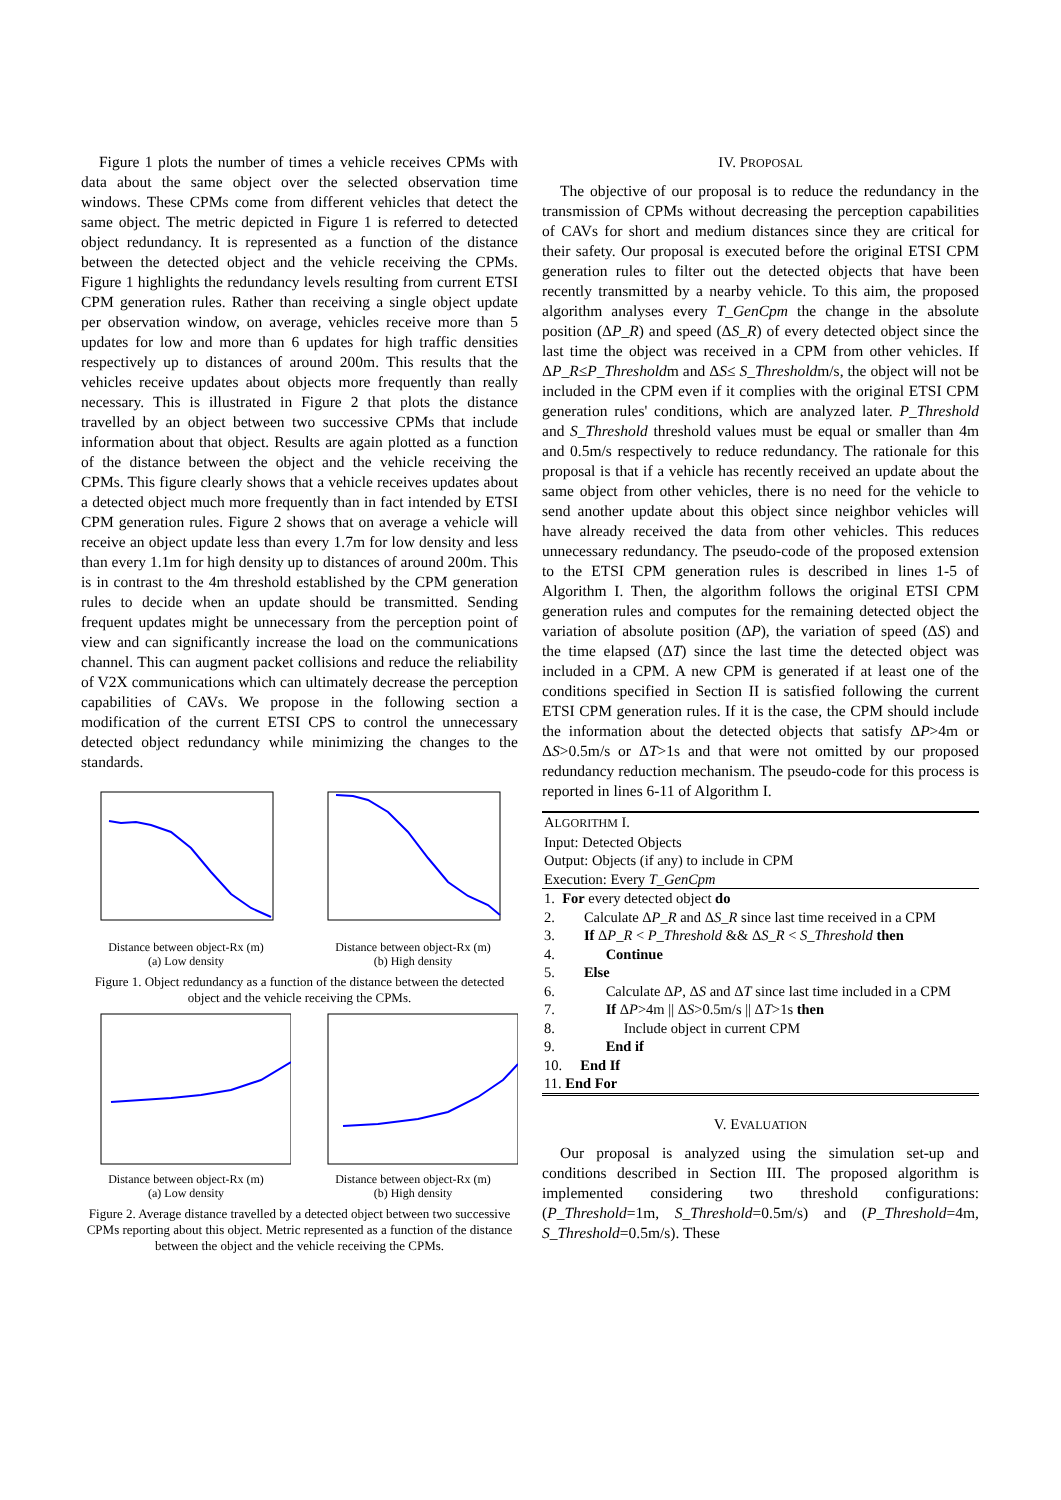Figure 1 plots the number of times a vehicle receives CPMs with data about the same object over the selected observation time windows. These CPMs come from different vehicles that detect the same object. The metric depicted in Figure 1 is referred to detected object redundancy. It is represented as a function of the distance between the detected object and the vehicle receiving the CPMs. Figure 1 highlights the redundancy levels resulting from current ETSI CPM generation rules. Rather than receiving a single object update per observation window, on average, vehicles receive more than 5 updates for low and more than 6 updates for high traffic densities respectively up to distances of around 200m. This results that the vehicles receive updates about objects more frequently than really necessary. This is illustrated in Figure 2 that plots the distance travelled by an object between two successive CPMs that include information about that object. Results are again plotted as a function of the distance between the object and the vehicle receiving the CPMs. This figure clearly shows that a vehicle receives updates about a detected object much more frequently than in fact intended by ETSI CPM generation rules. Figure 2 shows that on average a vehicle will receive an object update less than every 1.7m for low density and less than every 1.1m for high density up to distances of around 200m. This is in contrast to the 4m threshold established by the CPM generation rules to decide when an update should be transmitted. Sending frequent updates might be unnecessary from the perception point of view and can significantly increase the load on the communications channel. This can augment packet collisions and reduce the reliability of V2X communications which can ultimately decrease the perception capabilities of CAVs. We propose in the following section a modification of the current ETSI CPS to control the unnecessary detected object redundancy while minimizing the changes to the standards.
Distance between object-Rx (m)
(a) Low density
Distance between object-Rx (m)
(b) High density
Figure 1. Object redundancy as a function of the distance between the detected object and the vehicle receiving the CPMs.
Distance between object-Rx (m)
(a) Low density
Distance between object-Rx (m)
(b) High density
Figure 2. Average distance travelled by a detected object between two successive CPMs reporting about this object. Metric represented as a function of the distance between the object and the vehicle receiving the CPMs.
IV. PROPOSAL
The objective of our proposal is to reduce the redundancy in the transmission of CPMs without decreasing the perception capabilities of CAVs for short and medium distances since they are critical for their safety. Our proposal is executed before the original ETSI CPM generation rules to filter out the detected objects that have been recently transmitted by a nearby vehicle. To this aim, the proposed algorithm analyses every T_GenCpm the change in the absolute position (ΔP_R) and speed (ΔS_R) of every detected object since the last time the object was received in a CPM from other vehicles. If ΔP_R≤P_Thresholdm and ΔS≤ S_Thresholdm/s, the object will not be included in the CPM even if it complies with the original ETSI CPM generation rules' conditions, which are analyzed later. P_Threshold and S_Threshold threshold values must be equal or smaller than 4m and 0.5m/s respectively to reduce redundancy. The rationale for this proposal is that if a vehicle has recently received an update about the same object from other vehicles, there is no need for the vehicle to send another update about this object since neighbor vehicles will have already received the data from other vehicles. This reduces unnecessary redundancy. The pseudo-code of the proposed extension to the ETSI CPM generation rules is described in lines 1-5 of Algorithm I. Then, the algorithm follows the original ETSI CPM generation rules and computes for the remaining detected object the variation of absolute position (ΔP), the variation of speed (ΔS) and the time elapsed (ΔT) since the last time the detected object was included in a CPM. A new CPM is generated if at least one of the conditions specified in Section II is satisfied following the current ETSI CPM generation rules. If it is the case, the CPM should include the information about the detected objects that satisfy ΔP>4m or ΔS>0.5m/s or ΔT>1s and that were not omitted by our proposed redundancy reduction mechanism. The pseudo-code for this process is reported in lines 6-11 of Algorithm I.
ALGORITHM I.
Input: Detected Objects
Output: Objects (if any) to include in CPM
Execution: Every T_GenCpm
1. For every detected object do
2. Calculate ΔP_R and ΔS_R since last time received in a CPM
3. If ΔP_R < P_Threshold && ΔS_R < S_Threshold then
4. Continue
5. Else
6. Calculate ΔP, ΔS and ΔT since last time included in a CPM
7. If ΔP>4m || ΔS>0.5m/s || ΔT>1s then
8. Include object in current CPM
9. End if
10. End If
11. End For
V. EVALUATION
Our proposal is analyzed using the simulation set-up and conditions described in Section III. The proposed algorithm is implemented considering two threshold configurations: (P_Threshold=1m, S_Threshold=0.5m/s) and (P_Threshold=4m, S_Threshold=0.5m/s). These